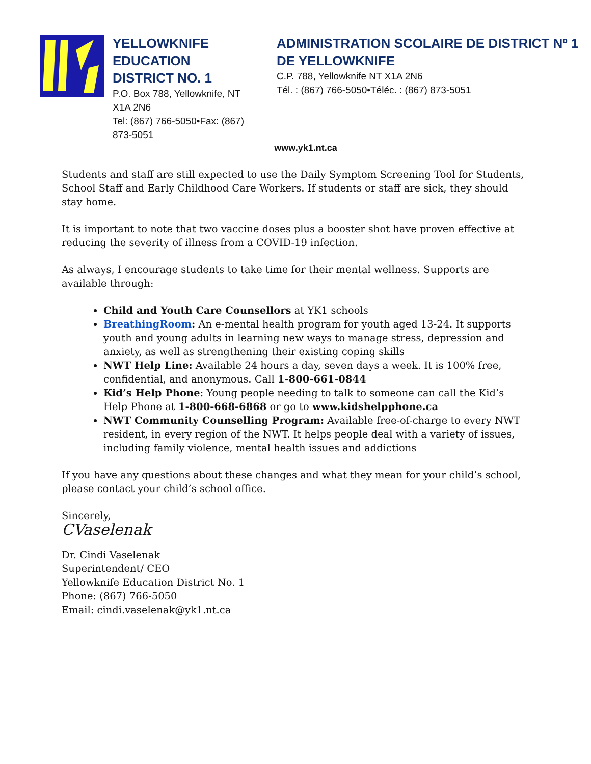YELLOWKNIFE EDUCATION DISTRICT NO. 1
P.O. Box 788, Yellowknife, NT X1A 2N6
Tel: (867) 766-5050•Fax: (867) 873-5051
ADMINISTRATION SCOLAIRE DE DISTRICT Nº 1 DE YELLOWKNIFE
C.P. 788, Yellowknife NT X1A 2N6
Tél. : (867) 766-5050•Téléc. : (867) 873-5051
www.yk1.nt.ca
Students and staff are still expected to use the Daily Symptom Screening Tool for Students, School Staff and Early Childhood Care Workers. If students or staff are sick, they should stay home.
It is important to note that two vaccine doses plus a booster shot have proven effective at reducing the severity of illness from a COVID-19 infection.
As always, I encourage students to take time for their mental wellness. Supports are available through:
Child and Youth Care Counsellors at YK1 schools
BreathingRoom: An e-mental health program for youth aged 13-24. It supports youth and young adults in learning new ways to manage stress, depression and anxiety, as well as strengthening their existing coping skills
NWT Help Line: Available 24 hours a day, seven days a week. It is 100% free, confidential, and anonymous. Call 1-800-661-0844
Kid’s Help Phone: Young people needing to talk to someone can call the Kid’s Help Phone at 1-800-668-6868 or go to www.kidshelpphone.ca
NWT Community Counselling Program: Available free-of-charge to every NWT resident, in every region of the NWT. It helps people deal with a variety of issues, including family violence, mental health issues and addictions
If you have any questions about these changes and what they mean for your child’s school, please contact your child’s school office.
Sincerely,
CVaselenak
Dr. Cindi Vaselenak
Superintendent/ CEO
Yellowknife Education District No. 1
Phone: (867) 766-5050
Email: cindi.vaselenak@yk1.nt.ca